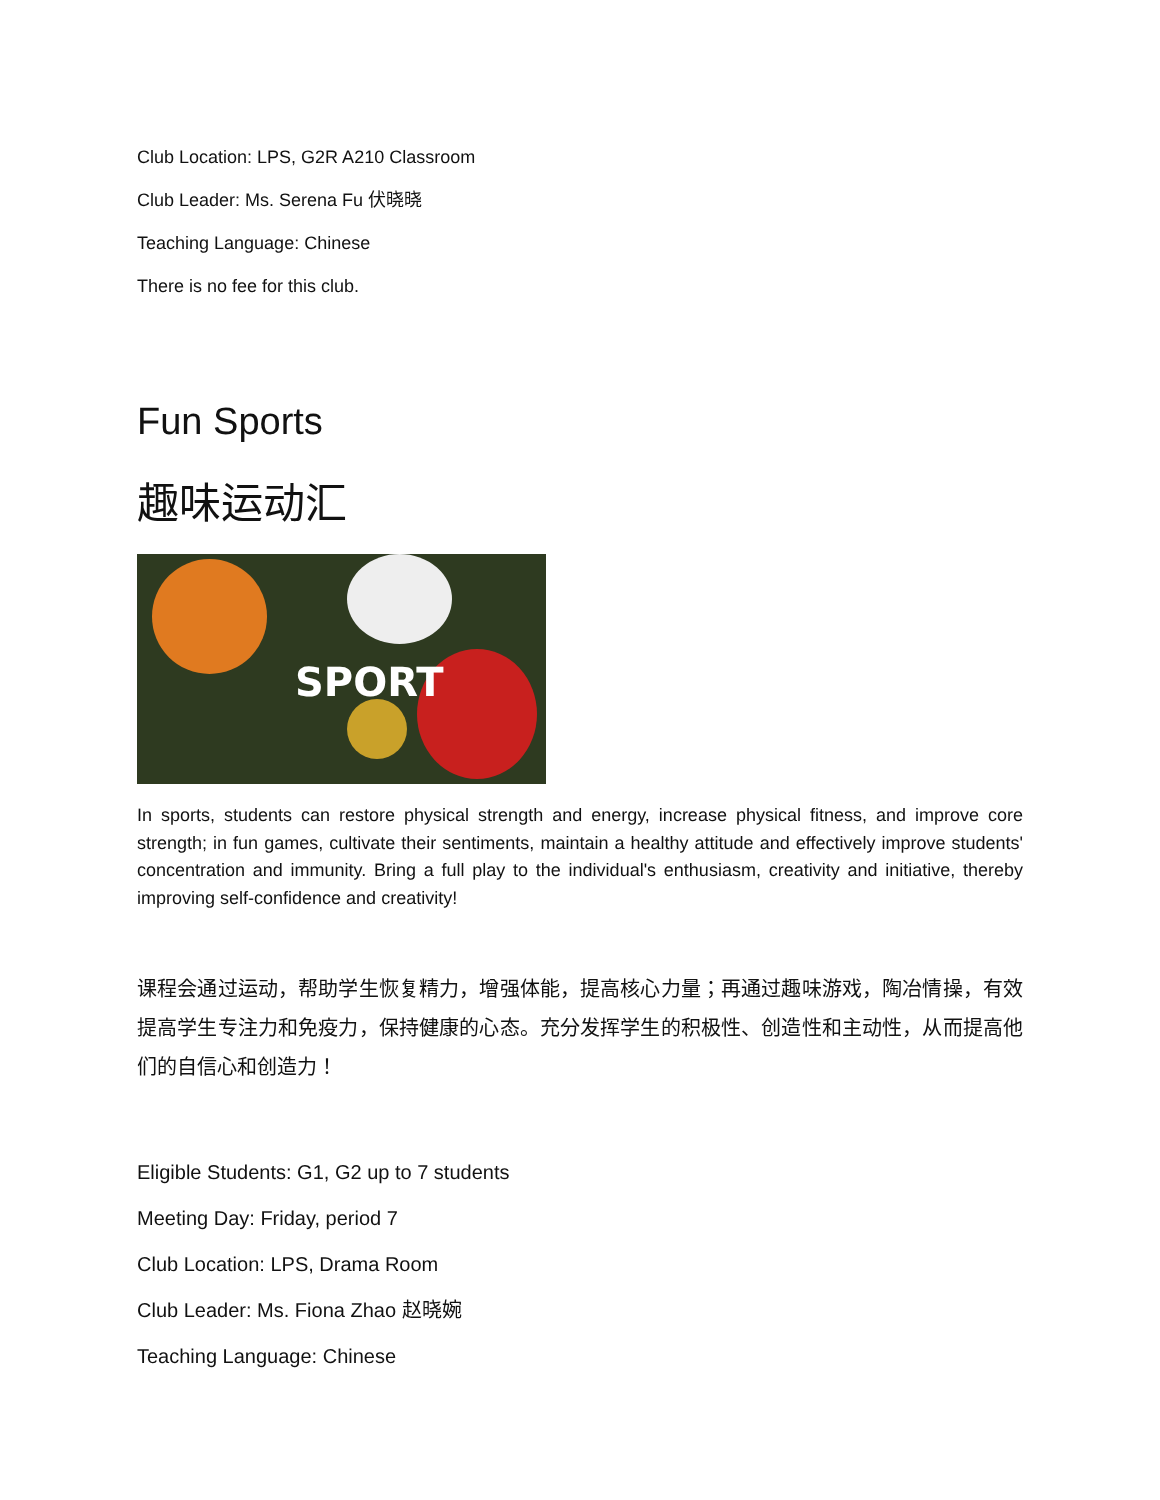Club Location: LPS, G2R A210 Classroom
Club Leader: Ms. Serena Fu 伏晓晓
Teaching Language: Chinese
There is no fee for this club.
Fun Sports
趣味运动汇
SPORT
In sports, students can restore physical strength and energy, increase physical fitness, and improve core strength; in fun games, cultivate their sentiments, maintain a healthy attitude and effectively improve students' concentration and immunity. Bring a full play to the individual's enthusiasm, creativity and initiative, thereby improving self-confidence and creativity!
课程会通过运动，帮助学生恢复精力，增强体能，提高核心力量；再通过趣味游戏，陶冶情操，有效提高学生专注力和免疫力，保持健康的心态。充分发挥学生的积极性、创造性和主动性，从而提高他们的自信心和创造力！
Eligible Students: G1, G2 up to 7 students
Meeting Day: Friday, period 7
Club Location: LPS, Drama Room
Club Leader: Ms. Fiona Zhao 赵晓婉
Teaching Language: Chinese